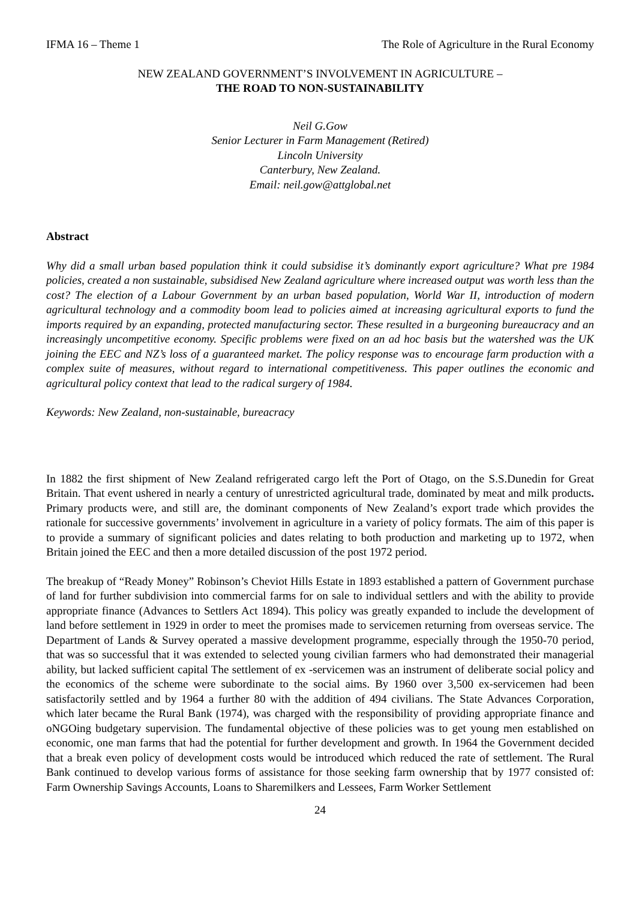IFMA 16 – Theme 1 The Role of Agriculture in the Rural Economy
NEW ZEALAND GOVERNMENT’S INVOLVEMENT IN AGRICULTURE –
THE ROAD TO NON-SUSTAINABILITY
Neil G.Gow
Senior Lecturer in Farm Management (Retired)
Lincoln University
Canterbury, New Zealand.
Email: neil.gow@attglobal.net
Abstract
Why did a small urban based population think it could subsidise it’s dominantly export agriculture? What pre 1984 policies, created a non sustainable, subsidised New Zealand agriculture where increased output was worth less than the cost? The election of a Labour Government by an urban based population, World War II, introduction of modern agricultural technology and a commodity boom lead to policies aimed at increasing agricultural exports to fund the imports required by an expanding, protected manufacturing sector. These resulted in a burgeoning bureaucracy and an increasingly uncompetitive economy. Specific problems were fixed on an ad hoc basis but the watershed was the UK joining the EEC and NZ’s loss of a guaranteed market. The policy response was to encourage farm production with a complex suite of measures, without regard to international competitiveness. This paper outlines the economic and agricultural policy context that lead to the radical surgery of 1984.
Keywords: New Zealand, non-sustainable, bureacracy
In 1882 the first shipment of New Zealand refrigerated cargo left the Port of Otago, on the S.S.Dunedin for Great Britain. That event ushered in nearly a century of unrestricted agricultural trade, dominated by meat and milk products. Primary products were, and still are, the dominant components of New Zealand’s export trade which provides the rationale for successive governments’ involvement in agriculture in a variety of policy formats. The aim of this paper is to provide a summary of significant policies and dates relating to both production and marketing up to 1972, when Britain joined the EEC and then a more detailed discussion of the post 1972 period.
The breakup of “Ready Money” Robinson’s Cheviot Hills Estate in 1893 established a pattern of Government purchase of land for further subdivision into commercial farms for on sale to individual settlers and with the ability to provide appropriate finance (Advances to Settlers Act 1894). This policy was greatly expanded to include the development of land before settlement in 1929 in order to meet the promises made to servicemen returning from overseas service. The Department of Lands & Survey operated a massive development programme, especially through the 1950-70 period, that was so successful that it was extended to selected young civilian farmers who had demonstrated their managerial ability, but lacked sufficient capital The settlement of ex -servicemen was an instrument of deliberate social policy and the economics of the scheme were subordinate to the social aims. By 1960 over 3,500 ex-servicemen had been satisfactorily settled and by 1964 a further 80 with the addition of 494 civilians. The State Advances Corporation, which later became the Rural Bank (1974), was charged with the responsibility of providing appropriate finance and oNGOing budgetary supervision. The fundamental objective of these policies was to get young men established on economic, one man farms that had the potential for further development and growth. In 1964 the Government decided that a break even policy of development costs would be introduced which reduced the rate of settlement. The Rural Bank continued to develop various forms of assistance for those seeking farm ownership that by 1977 consisted of: Farm Ownership Savings Accounts, Loans to Sharemilkers and Lessees, Farm Worker Settlement
24